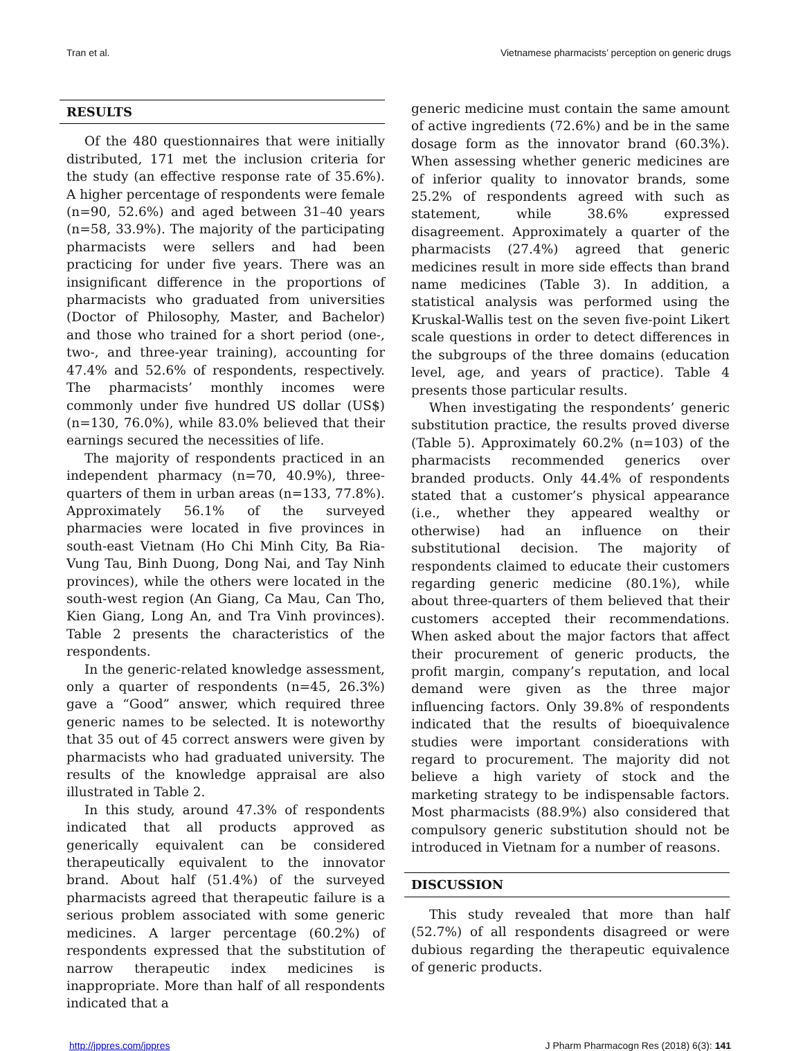Tran et al. Vietnamese pharmacists’ perception on generic drugs
RESULTS
Of the 480 questionnaires that were initially distributed, 171 met the inclusion criteria for the study (an effective response rate of 35.6%). A higher percentage of respondents were female (n=90, 52.6%) and aged between 31–40 years (n=58, 33.9%). The majority of the participating pharmacists were sellers and had been practicing for under five years. There was an insignificant difference in the proportions of pharmacists who graduated from universities (Doctor of Philosophy, Master, and Bachelor) and those who trained for a short period (one-, two-, and three-year training), accounting for 47.4% and 52.6% of respondents, respectively. The pharmacists’ monthly incomes were commonly under five hundred US dollar (US$) (n=130, 76.0%), while 83.0% believed that their earnings secured the necessities of life.
The majority of respondents practiced in an independent pharmacy (n=70, 40.9%), three-quarters of them in urban areas (n=133, 77.8%). Approximately 56.1% of the surveyed pharmacies were located in five provinces in south-east Vietnam (Ho Chi Minh City, Ba Ria-Vung Tau, Binh Duong, Dong Nai, and Tay Ninh provinces), while the others were located in the south-west region (An Giang, Ca Mau, Can Tho, Kien Giang, Long An, and Tra Vinh provinces). Table 2 presents the characteristics of the respondents.
In the generic-related knowledge assessment, only a quarter of respondents (n=45, 26.3%) gave a “Good” answer, which required three generic names to be selected. It is noteworthy that 35 out of 45 correct answers were given by pharmacists who had graduated university. The results of the knowledge appraisal are also illustrated in Table 2.
In this study, around 47.3% of respondents indicated that all products approved as generically equivalent can be considered therapeutically equivalent to the innovator brand. About half (51.4%) of the surveyed pharmacists agreed that therapeutic failure is a serious problem associated with some generic medicines. A larger percentage (60.2%) of respondents expressed that the substitution of narrow therapeutic index medicines is inappropriate. More than half of all respondents indicated that a
generic medicine must contain the same amount of active ingredients (72.6%) and be in the same dosage form as the innovator brand (60.3%). When assessing whether generic medicines are of inferior quality to innovator brands, some 25.2% of respondents agreed with such as statement, while 38.6% expressed disagreement. Approximately a quarter of the pharmacists (27.4%) agreed that generic medicines result in more side effects than brand name medicines (Table 3). In addition, a statistical analysis was performed using the Kruskal-Wallis test on the seven five-point Likert scale questions in order to detect differences in the subgroups of the three domains (education level, age, and years of practice). Table 4 presents those particular results.
When investigating the respondents’ generic substitution practice, the results proved diverse (Table 5). Approximately 60.2% (n=103) of the pharmacists recommended generics over branded products. Only 44.4% of respondents stated that a customer’s physical appearance (i.e., whether they appeared wealthy or otherwise) had an influence on their substitutional decision. The majority of respondents claimed to educate their customers regarding generic medicine (80.1%), while about three-quarters of them believed that their customers accepted their recommendations. When asked about the major factors that affect their procurement of generic products, the profit margin, company’s reputation, and local demand were given as the three major influencing factors. Only 39.8% of respondents indicated that the results of bioequivalence studies were important considerations with regard to procurement. The majority did not believe a high variety of stock and the marketing strategy to be indispensable factors. Most pharmacists (88.9%) also considered that compulsory generic substitution should not be introduced in Vietnam for a number of reasons.
DISCUSSION
This study revealed that more than half (52.7%) of all respondents disagreed or were dubious regarding the therapeutic equivalence of generic products.
http://jppres.com/jppres J Pharm Pharmacogn Res (2018) 6(3): 141